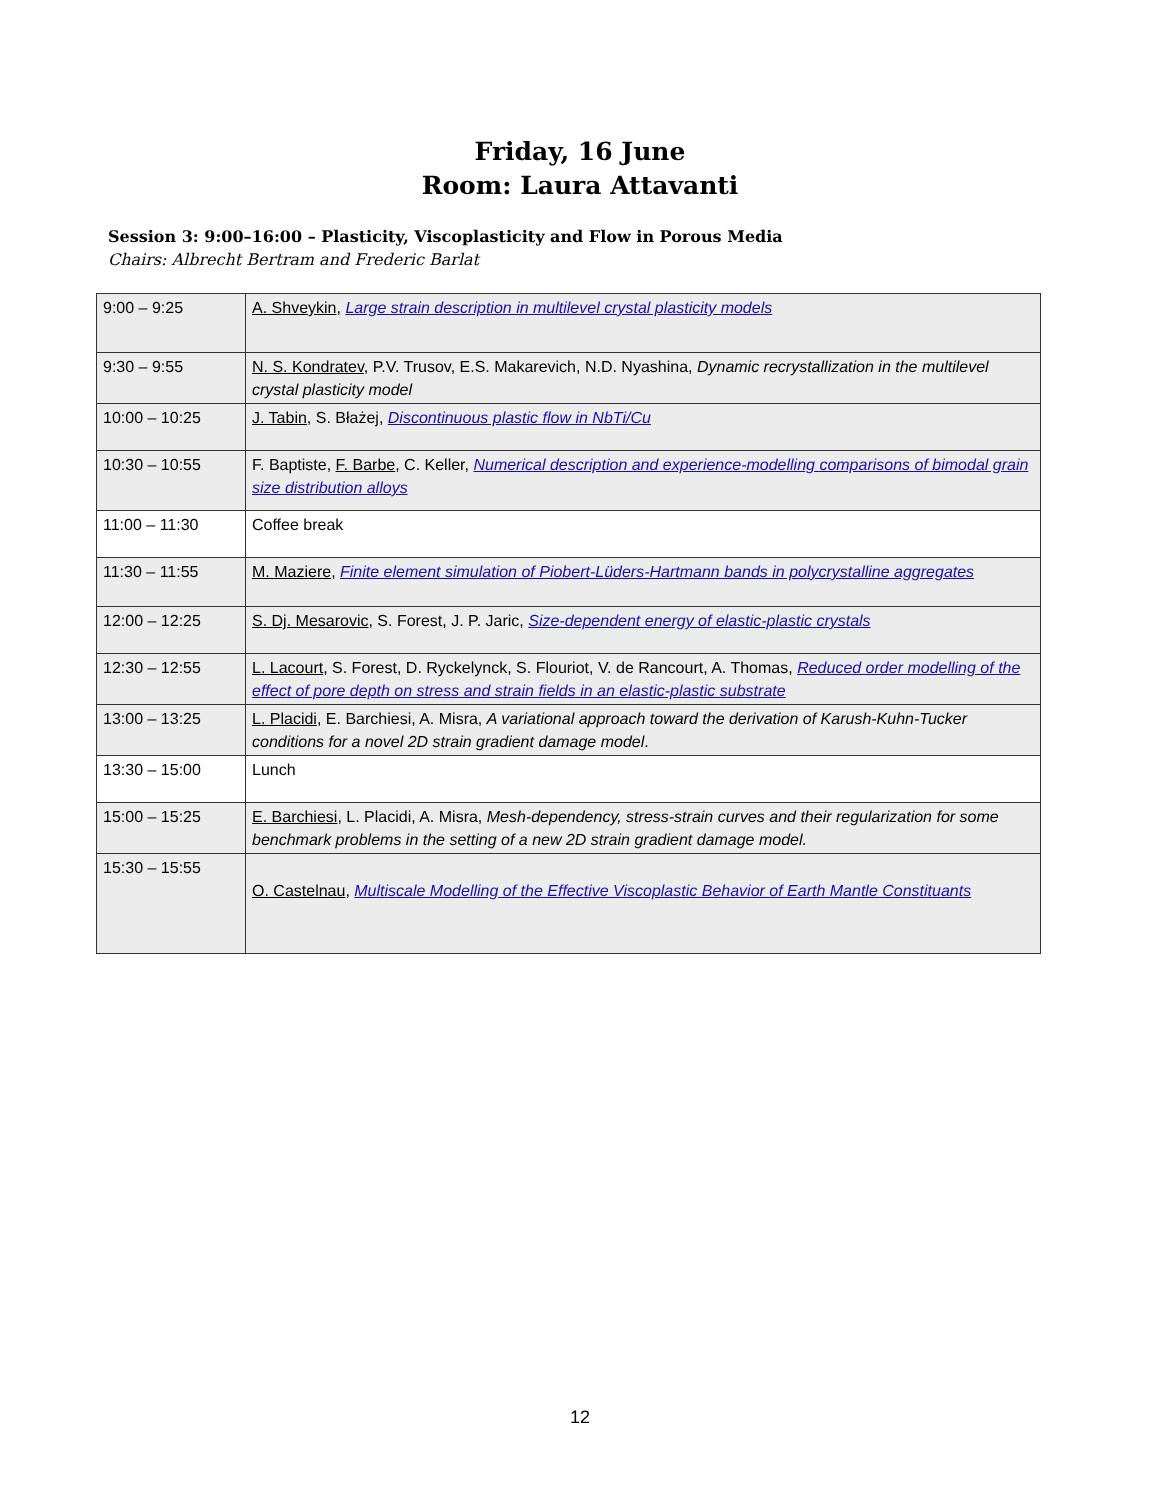Friday, 16 June
Room: Laura Attavanti
Session 3: 9:00–16:00 – Plasticity, Viscoplasticity and Flow in Porous Media
Chairs: Albrecht Bertram and Frederic Barlat
| 9:00 – 9:25 | A. Shveykin , Large strain description in multilevel crystal plasticity models |
| 9:30 – 9:55 | N. S. Kondratev , P.V. Trusov, E.S. Makarevich, N.D. Nyashina, Dynamic recrystallization in the multilevel crystal plasticity model |
| 10:00 – 10:25 | J. Tabin , S. Błażej, Discontinuous plastic flow in NbTi/Cu |
| 10:30 – 10:55 | F. Baptiste, F. Barbe , C. Keller, Numerical description and experience-modelling comparisons of bimodal grain size distribution alloys |
| 11:00 – 11:30 | Coffee break |
| 11:30 – 11:55 | M. Maziere , Finite element simulation of Piobert-Lüders-Hartmann bands in polycrystalline aggregates |
| 12:00 – 12:25 | S. Dj. Mesarovic , S. Forest, J. P. Jaric, Size-dependent energy of elastic-plastic crystals |
| 12:30 – 12:55 | L. Lacourt , S. Forest, D. Ryckelynck, S. Flouriot, V. de Rancourt, A. Thomas, Reduced order modelling of the effect of pore depth on stress and strain fields in an elastic-plastic substrate |
| 13:00 – 13:25 | L. Placidi , E. Barchiesi, A. Misra, A variational approach toward the derivation of Karush-Kuhn-Tucker conditions for a novel 2D strain gradient damage model . |
| 13:30 – 15:00 | Lunch |
| 15:00 – 15:25 | E. Barchiesi , L. Placidi, A. Misra, Mesh-dependency, stress-strain curves and their regularization for some benchmark problems in the setting of a new 2D strain gradient damage model. |
| 15:30 – 15:55 | O. Castelnau , Multiscale Modelling of the Effective Viscoplastic Behavior of Earth Mantle Constituants |
12